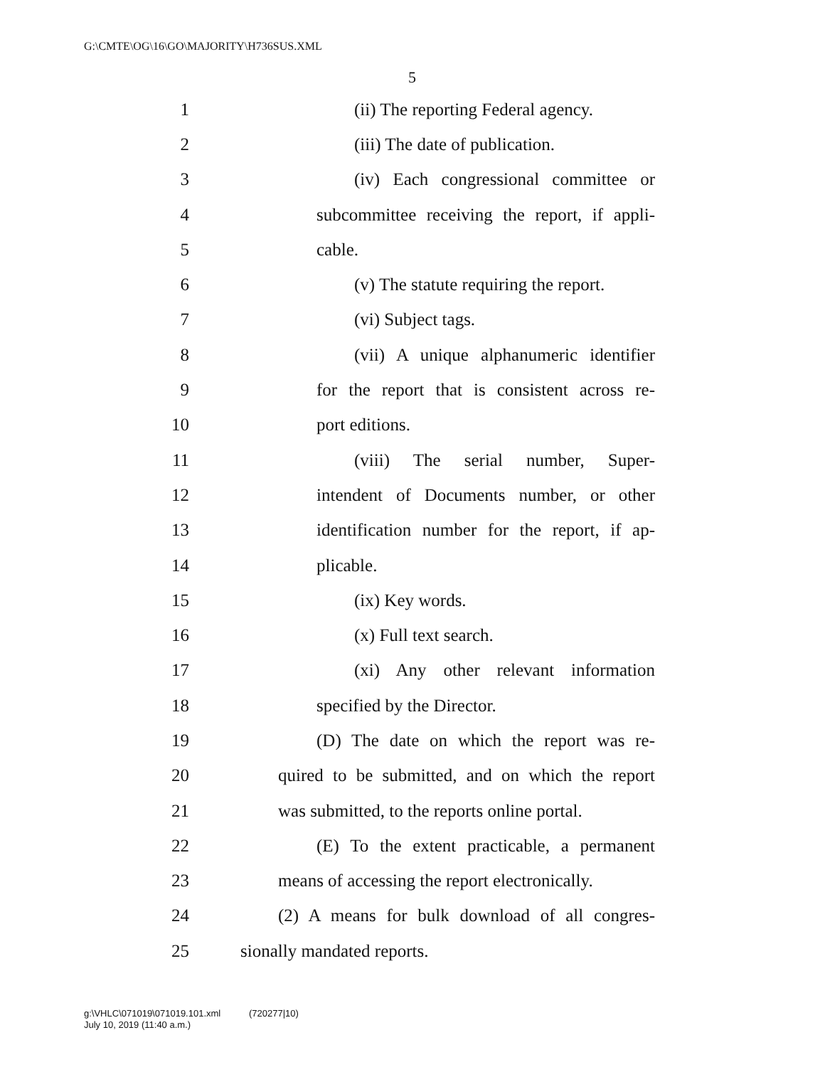G:\CMTE\OG\16\GO\MAJORITY\H736SUS.XML
5
1 (ii) The reporting Federal agency.
2 (iii) The date of publication.
3 (iv) Each congressional committee or
4 subcommittee receiving the report, if appli-
5 cable.
6 (v) The statute requiring the report.
7 (vi) Subject tags.
8 (vii) A unique alphanumeric identifier
9 for the report that is consistent across re-
10 port editions.
11 (viii) The serial number, Super-
12 intendent of Documents number, or other
13 identification number for the report, if ap-
14 plicable.
15 (ix) Key words.
16 (x) Full text search.
17 (xi) Any other relevant information
18 specified by the Director.
19 (D) The date on which the report was re-
20 quired to be submitted, and on which the report
21 was submitted, to the reports online portal.
22 (E) To the extent practicable, a permanent
23 means of accessing the report electronically.
24 (2) A means for bulk download of all congres-
25 sionally mandated reports.
g:\VHLC\071019\071019.101.xml (720277|10)
July 10, 2019 (11:40 a.m.)